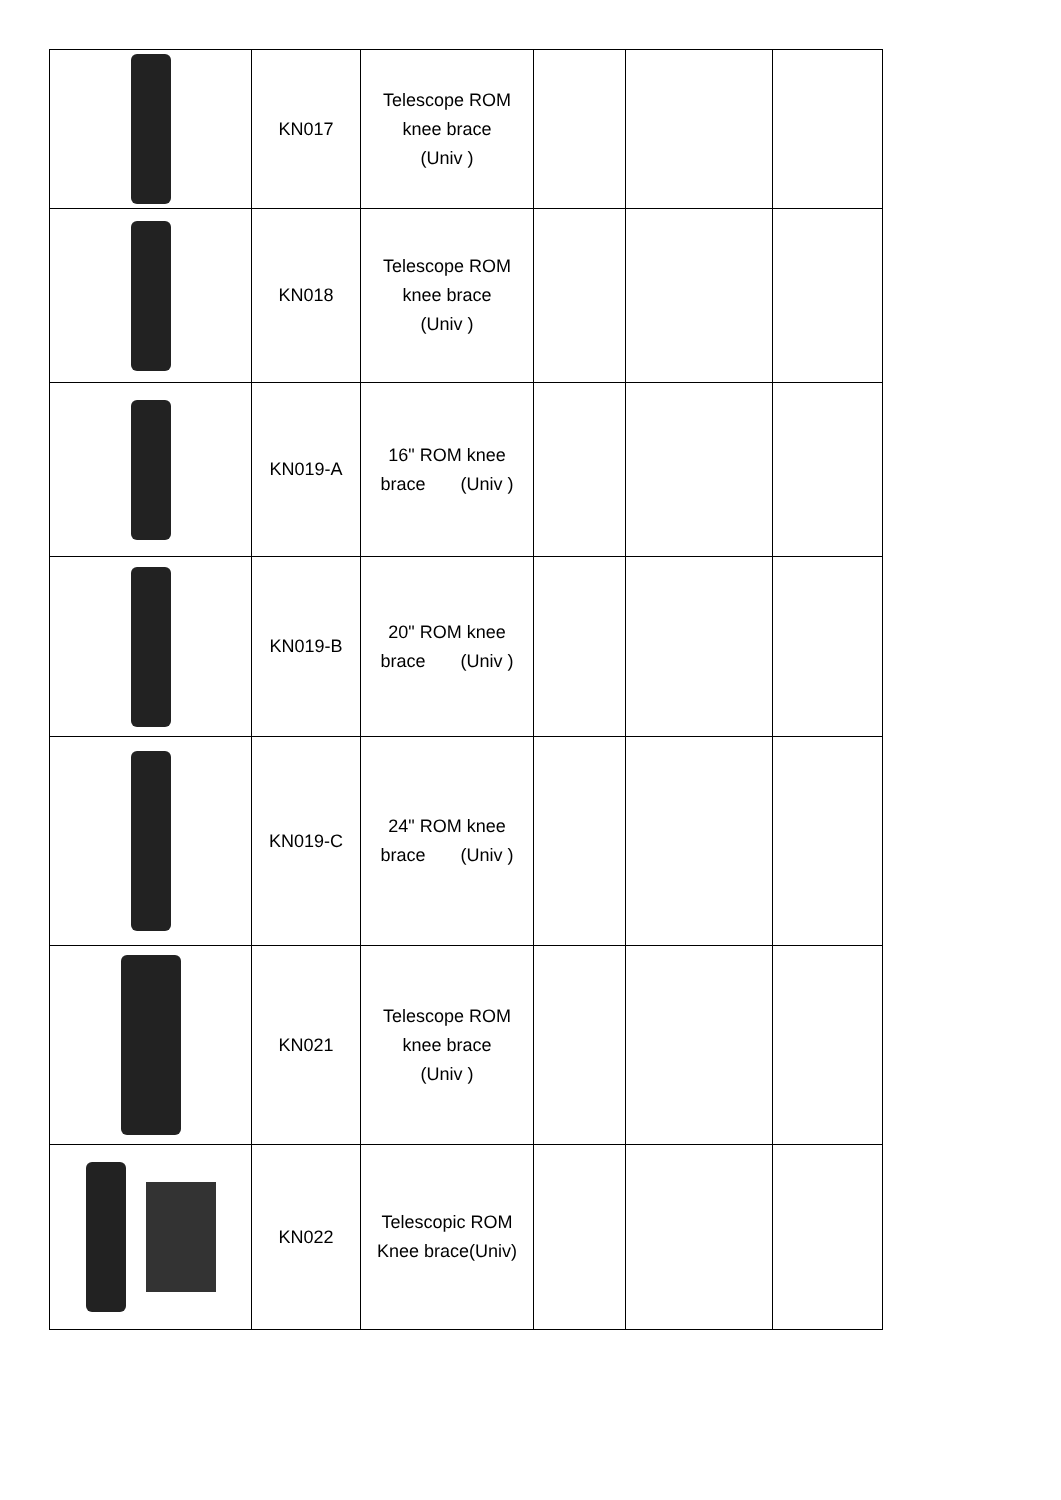| | KN017 | Telescope ROM knee brace (Univ ) | | | |
| | KN018 | Telescope ROM knee brace (Univ ) | | | |
| | KN019-A | 16" ROM knee brace (Univ ) | | | |
| | KN019-B | 20" ROM knee brace (Univ ) | | | |
| | KN019-C | 24" ROM knee brace (Univ ) | | | |
| | KN021 | Telescope ROM knee brace (Univ ) | | | |
| | KN022 | Telescopic ROM Knee brace(Univ) | | | |